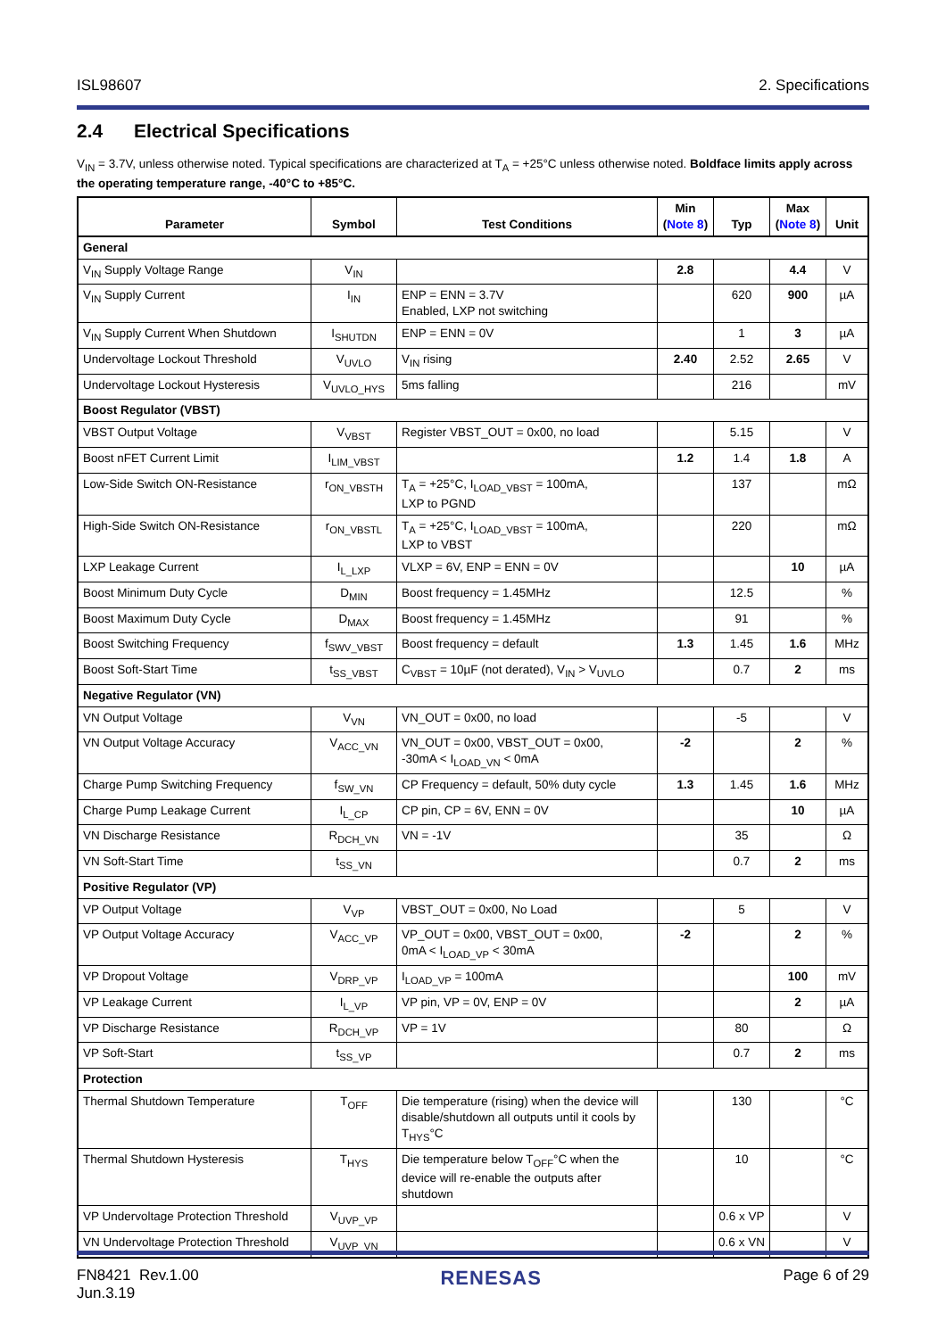ISL98607 2. Specifications
2.4 Electrical Specifications
V<sub>IN</sub> = 3.7V, unless otherwise noted. Typical specifications are characterized at T<sub>A</sub> = +25°C unless otherwise noted. Boldface limits apply across the operating temperature range, -40°C to +85°C.
| Parameter | Symbol | Test Conditions | Min ( Note 8 ) | Typ | Max ( Note 8 ) | Unit |
| --- | --- | --- | --- | --- | --- | --- |
| General | | | | | | |
| V<sub>IN</sub> Supply Voltage Range | V<sub>IN</sub> | | 2.8 | | 4.4 | V |
| V<sub>IN</sub> Supply Current | I<sub>IN</sub> | ENP = ENN = 3.7V Enabled, LXP not switching | | 620 | 900 | µA |
| V<sub>IN</sub> Supply Current When Shutdown | I<sub>SHUTDN</sub> | ENP = ENN = 0V | | 1 | 3 | µA |
| Undervoltage Lockout Threshold | V<sub>UVLO</sub> | V<sub>IN</sub> rising | 2.40 | 2.52 | 2.65 | V |
| Undervoltage Lockout Hysteresis | V<sub>UVLO_HYS</sub> | 5ms falling | | 216 | | mV |
| Boost Regulator (VBST) | | | | | | |
| VBST Output Voltage | V<sub>VBST</sub> | Register VBST_OUT = 0x00, no load | | 5.15 | | V |
| Boost nFET Current Limit | I<sub>LIM_VBST</sub> | | 1.2 | 1.4 | 1.8 | A |
| Low-Side Switch ON-Resistance | r<sub>ON_VBSTH</sub> | T<sub>A</sub> = +25°C, I<sub>LOAD_VBST</sub> = 100mA, LXP to PGND | | 137 | | mΩ |
| High-Side Switch ON-Resistance | r<sub>ON_VBSTL</sub> | T<sub>A</sub> = +25°C, I<sub>LOAD_VBST</sub> = 100mA, LXP to VBST | | 220 | | mΩ |
| LXP Leakage Current | I<sub>L_LXP</sub> | VLXP = 6V, ENP = ENN = 0V | | | 10 | µA |
| Boost Minimum Duty Cycle | D<sub>MIN</sub> | Boost frequency = 1.45MHz | | 12.5 | | % |
| Boost Maximum Duty Cycle | D<sub>MAX</sub> | Boost frequency = 1.45MHz | | 91 | | % |
| Boost Switching Frequency | f<sub>SWV_VBST</sub> | Boost frequency = default | 1.3 | 1.45 | 1.6 | MHz |
| Boost Soft-Start Time | t<sub>SS_VBST</sub> | C<sub>VBST</sub> = 10µF (not derated), V<sub>IN</sub> > V<sub>UVLO</sub> | | 0.7 | 2 | ms |
| Negative Regulator (VN) | | | | | | |
| VN Output Voltage | V<sub>VN</sub> | VN_OUT = 0x00, no load | | -5 | | V |
| VN Output Voltage Accuracy | V<sub>ACC_VN</sub> | VN_OUT = 0x00, VBST_OUT = 0x00, -30mA < I<sub>LOAD_VN</sub> < 0mA | -2 | | 2 | % |
| Charge Pump Switching Frequency | f<sub>SW_VN</sub> | CP Frequency = default, 50% duty cycle | 1.3 | 1.45 | 1.6 | MHz |
| Charge Pump Leakage Current | I<sub>L_CP</sub> | CP pin, CP = 6V, ENN = 0V | | | 10 | µA |
| VN Discharge Resistance | R<sub>DCH_VN</sub> | VN = -1V | | 35 | | Ω |
| VN Soft-Start Time | t<sub>SS_VN</sub> | | | 0.7 | 2 | ms |
| Positive Regulator (VP) | | | | | | |
| VP Output Voltage | V<sub>VP</sub> | VBST_OUT = 0x00, No Load | | 5 | | V |
| VP Output Voltage Accuracy | V<sub>ACC_VP</sub> | VP_OUT = 0x00, VBST_OUT = 0x00, 0mA < I<sub>LOAD_VP</sub> < 30mA | -2 | | 2 | % |
| VP Dropout Voltage | V<sub>DRP_VP</sub> | I<sub>LOAD_VP</sub> = 100mA | | | 100 | mV |
| VP Leakage Current | I<sub>L_VP</sub> | VP pin, VP = 0V, ENP = 0V | | | 2 | µA |
| VP Discharge Resistance | R<sub>DCH_VP</sub> | VP = 1V | | 80 | | Ω |
| VP Soft-Start | t<sub>SS_VP</sub> | | | 0.7 | 2 | ms |
| Protection | | | | | | |
| Thermal Shutdown Temperature | T<sub>OFF</sub> | Die temperature (rising) when the device will disable/shutdown all outputs until it cools by T<sub>HYS</sub>°C | | 130 | | °C |
| Thermal Shutdown Hysteresis | T<sub>HYS</sub> | Die temperature below T<sub>OFF</sub>°C when the device will re-enable the outputs after shutdown | | 10 | | °C |
| VP Undervoltage Protection Threshold | V<sub>UVP_VP</sub> | | | 0.6 x VP | | V |
| VN Undervoltage Protection Threshold | V<sub>UVP_VN</sub> | | | 0.6 x VN | | V |
FN8421 Rev.1.00
Jun.3.19
RENESAS
Page 6 of 29